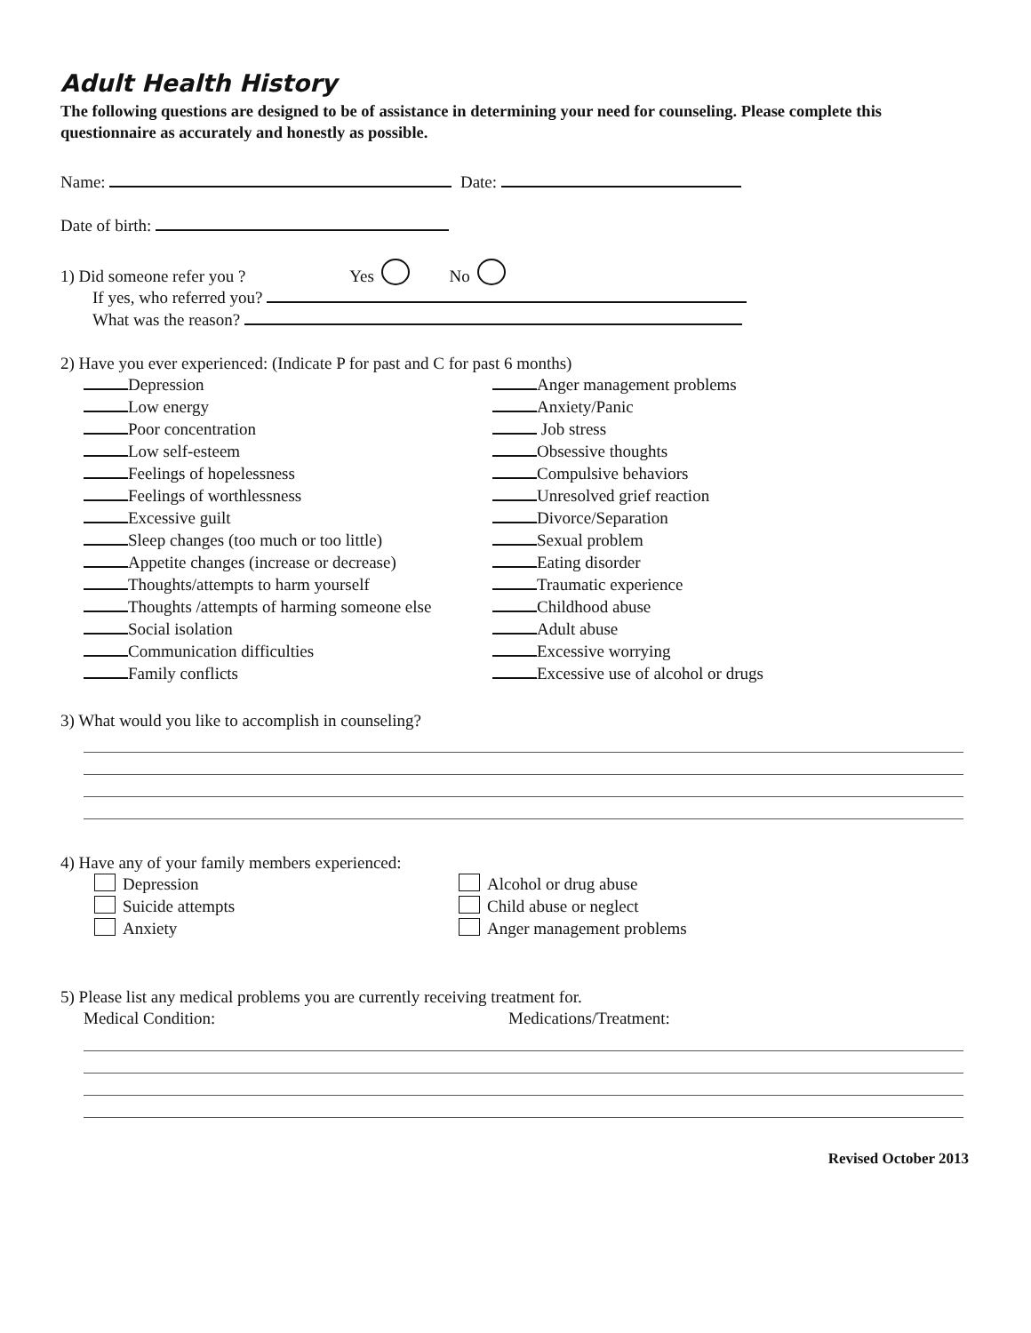Adult Health History
The following questions are designed to be of assistance in determining your need for counseling. Please complete this questionnaire as accurately and honestly as possible.
Name: Date:
Date of birth:
1) Did someone refer you ? Yes No
If yes, who referred you?
What was the reason?
2) Have you ever experienced: (Indicate P for past and C for past 6 months)
Depression
Low energy
Poor concentration
Low self-esteem
Feelings of hopelessness
Feelings of worthlessness
Excessive guilt
Sleep changes (too much or too little)
Appetite changes (increase or decrease)
Thoughts/attempts to harm yourself
Thoughts /attempts of harming someone else
Social isolation
Communication difficulties
Family conflicts
Anger management problems
Anxiety/Panic
Job stress
Obsessive thoughts
Compulsive behaviors
Unresolved grief reaction
Divorce/Separation
Sexual problem
Eating disorder
Traumatic experience
Childhood abuse
Adult abuse
Excessive worrying
Excessive use of alcohol or drugs
3) What would you like to accomplish in counseling?
4) Have any of your family members experienced:
Depression
Suicide attempts
Anxiety
Alcohol or drug abuse
Child abuse or neglect
Anger management problems
5) Please list any medical problems you are currently receiving treatment for.
Medical Condition: Medications/Treatment:
Revised October 2013